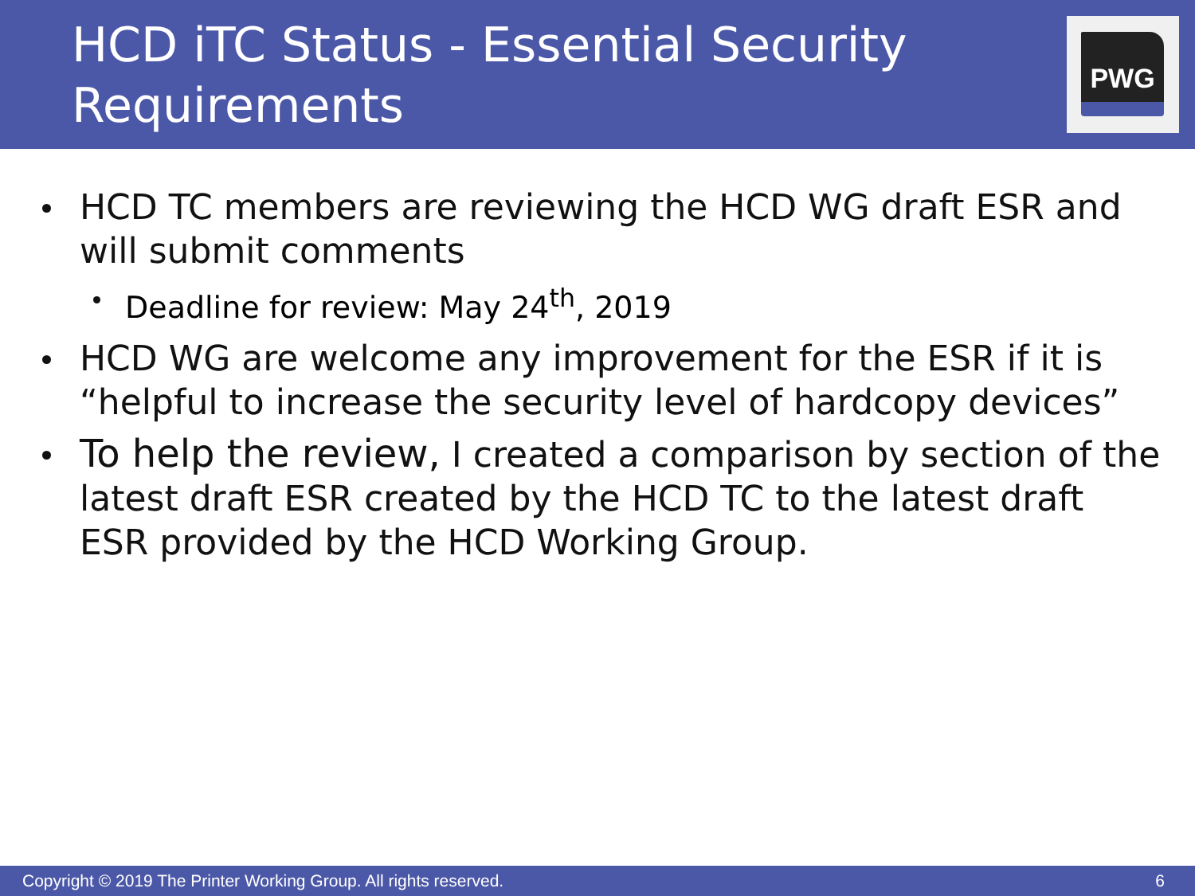HCD iTC Status - Essential Security Requirements
PWG
HCD TC members are reviewing the HCD WG draft ESR and will submit comments
Deadline for review: May 24<sup>th</sup>, 2019
HCD WG are welcome any improvement for the ESR if it is “helpful to increase the security level of hardcopy devices”
To help the review, I created a comparison by section of the latest draft ESR created by the HCD TC to the latest draft ESR provided by the HCD Working Group.
Copyright © 2019 The Printer Working Group. All rights reserved. 6